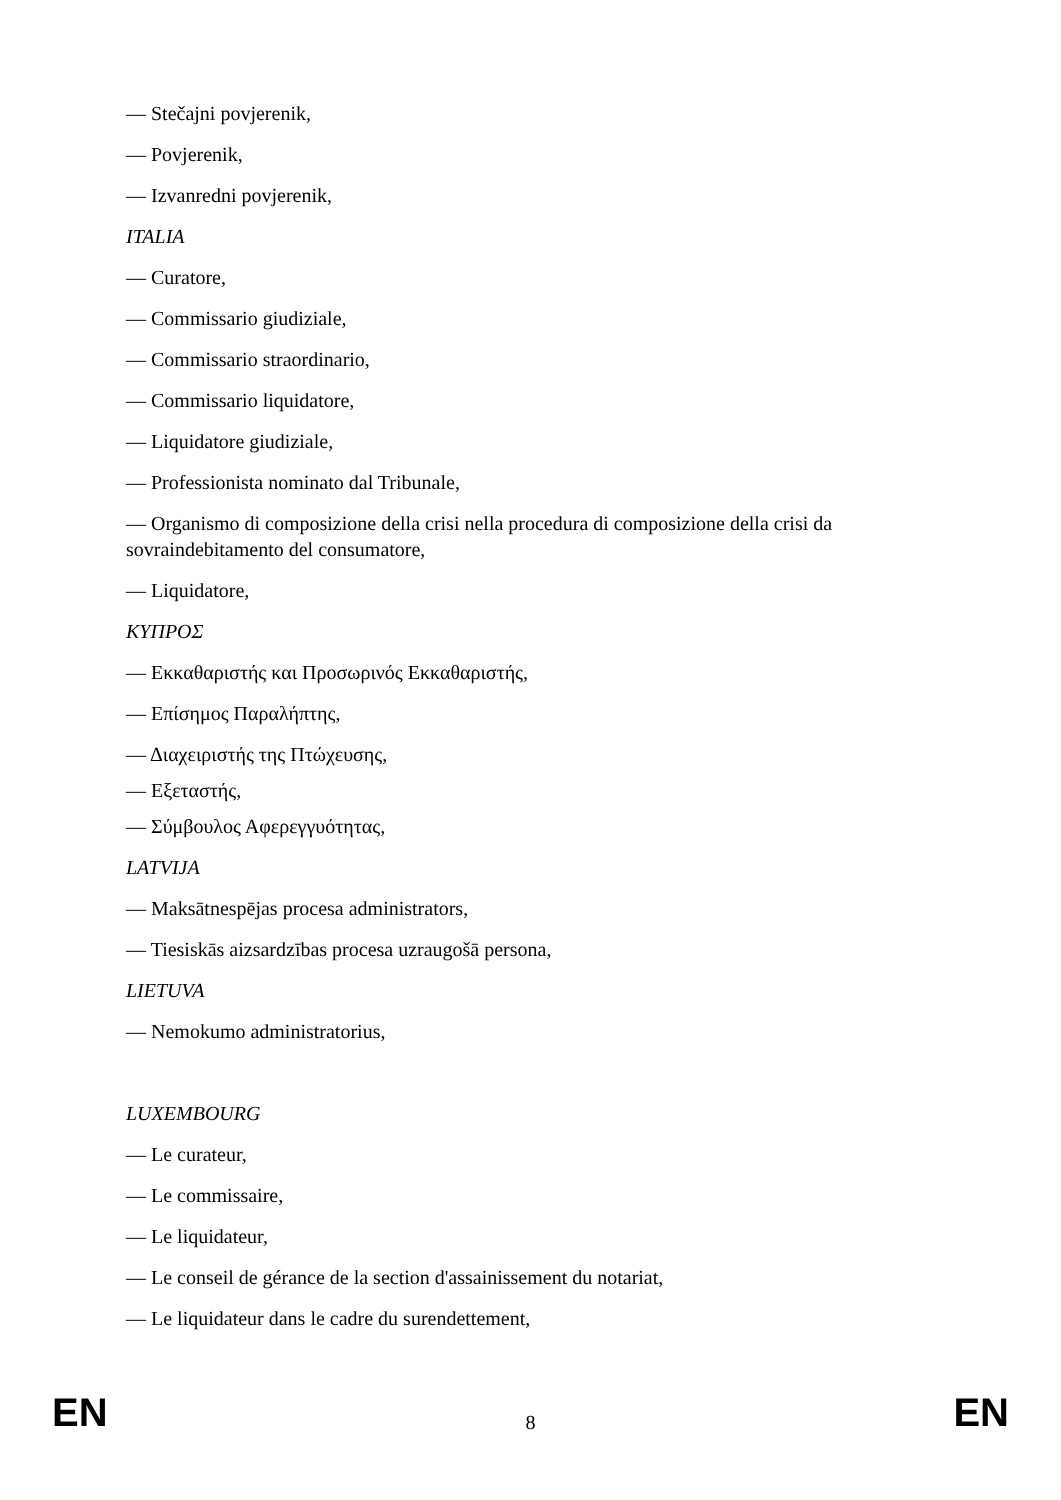— Stečajni povjerenik,
— Povjerenik,
— Izvanredni povjerenik,
ITALIA
— Curatore,
— Commissario giudiziale,
— Commissario straordinario,
— Commissario liquidatore,
— Liquidatore giudiziale,
— Professionista nominato dal Tribunale,
— Organismo di composizione della crisi nella procedura di composizione della crisi da sovraindebitamento del consumatore,
— Liquidatore,
ΚΥΠΡΟΣ
— Εκκαθαριστής και Προσωρινός Εκκαθαριστής,
— Επίσημος Παραλήπτης,
— Διαχειριστής της Πτώχευσης,
— Εξεταστής,
— Σύμβουλος Αφερεγγυότητας,
LATVIJA
— Maksātnespējas procesa administrators,
— Tiesiskās aizsardzības procesa uzraugošā persona,
LIETUVA
— Nemokumo administratorius,
LUXEMBOURG
— Le curateur,
— Le commissaire,
— Le liquidateur,
— Le conseil de gérance de la section d'assainissement du notariat,
— Le liquidateur dans le cadre du surendettement,
EN 8 EN